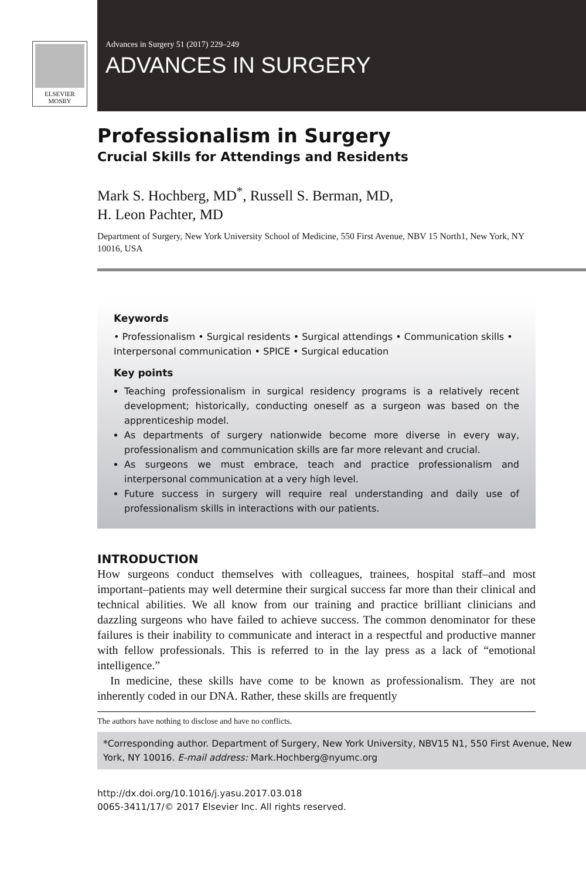ELSEVIER
MOSBY
Advances in Surgery 51 (2017) 229–249
ADVANCES IN SURGERY
Professionalism in Surgery
Crucial Skills for Attendings and Residents
Mark S. Hochberg, MD<sup>*</sup>, Russell S. Berman, MD,
H. Leon Pachter, MD
Department of Surgery, New York University School of Medicine, 550 First Avenue, NBV 15 North1, New York, NY 10016, USA
Keywords
• Professionalism • Surgical residents • Surgical attendings • Communication skills • Interpersonal communication • SPICE • Surgical education
Key points
Teaching professionalism in surgical residency programs is a relatively recent development; historically, conducting oneself as a surgeon was based on the apprenticeship model.
As departments of surgery nationwide become more diverse in every way, professionalism and communication skills are far more relevant and crucial.
As surgeons we must embrace, teach and practice professionalism and interpersonal communication at a very high level.
Future success in surgery will require real understanding and daily use of professionalism skills in interactions with our patients.
INTRODUCTION
How surgeons conduct themselves with colleagues, trainees, hospital staff–and most important–patients may well determine their surgical success far more than their clinical and technical abilities. We all know from our training and practice brilliant clinicians and dazzling surgeons who have failed to achieve success. The common denominator for these failures is their inability to communicate and interact in a respectful and productive manner with fellow professionals. This is referred to in the lay press as a lack of “emotional intelligence.”
In medicine, these skills have come to be known as professionalism. They are not inherently coded in our DNA. Rather, these skills are frequently
The authors have nothing to disclose and have no conflicts.
*Corresponding author. Department of Surgery, New York University, NBV15 N1, 550 First Avenue, New York, NY 10016. E-mail address: Mark.Hochberg@nyumc.org
http://dx.doi.org/10.1016/j.yasu.2017.03.018
0065-3411/17/© 2017 Elsevier Inc. All rights reserved.